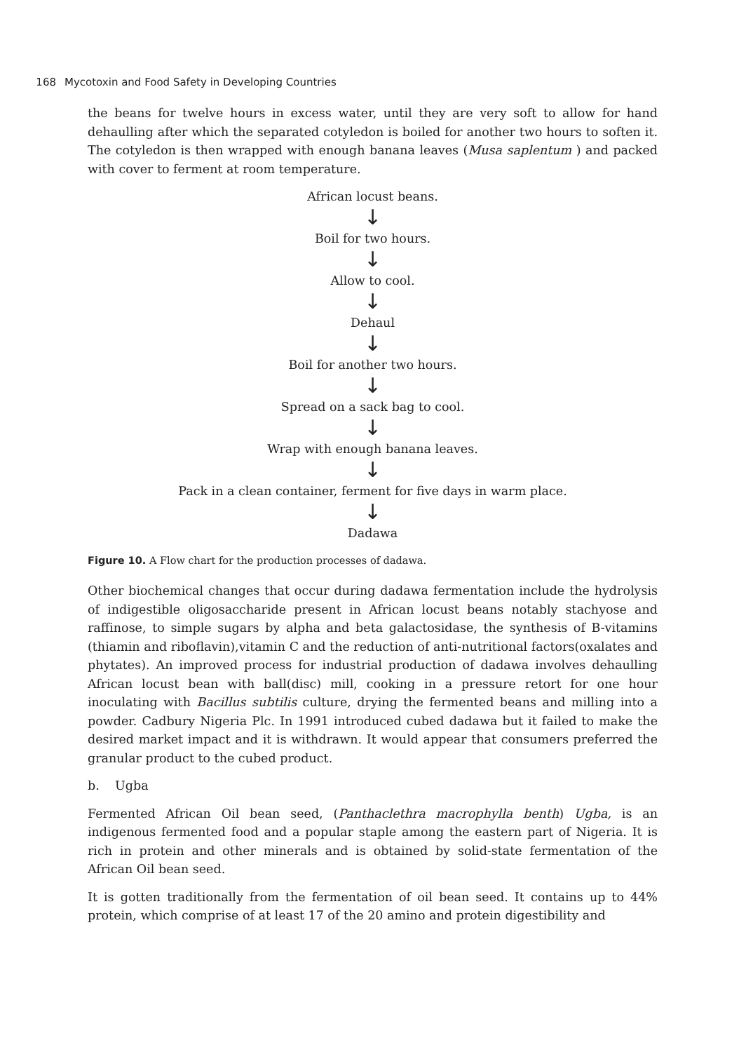168 Mycotoxin and Food Safety in Developing Countries
the beans for twelve hours in excess water, until they are very soft to allow for hand dehaulling after which the separated cotyledon is boiled for another two hours to soften it. The cotyledon is then wrapped with enough banana leaves (Musa saplentum ) and packed with cover to ferment at room temperature.
African locust beans.
↓
Boil for two hours.
↓
Allow to cool.
↓
Dehaul
↓
Boil for another two hours.
↓
Spread on a sack bag to cool.
↓
Wrap with enough banana leaves.
↓
Pack in a clean container, ferment for five days in warm place.
↓
Dadawa
Figure 10. A Flow chart for the production processes of dadawa.
Other biochemical changes that occur during dadawa fermentation include the hydrolysis of indigestible oligosaccharide present in African locust beans notably stachyose and raffinose, to simple sugars by alpha and beta galactosidase, the synthesis of B-vitamins (thiamin and riboflavin),vitamin C and the reduction of anti-nutritional factors(oxalates and phytates). An improved process for industrial production of dadawa involves dehaulling African locust bean with ball(disc) mill, cooking in a pressure retort for one hour inoculating with Bacillus subtilis culture, drying the fermented beans and milling into a powder. Cadbury Nigeria Plc. In 1991 introduced cubed dadawa but it failed to make the desired market impact and it is withdrawn. It would appear that consumers preferred the granular product to the cubed product.
b. Ugba
Fermented African Oil bean seed, (Panthaclethra macrophylla benth) Ugba, is an indigenous fermented food and a popular staple among the eastern part of Nigeria. It is rich in protein and other minerals and is obtained by solid-state fermentation of the African Oil bean seed.
It is gotten traditionally from the fermentation of oil bean seed. It contains up to 44% protein, which comprise of at least 17 of the 20 amino and protein digestibility and